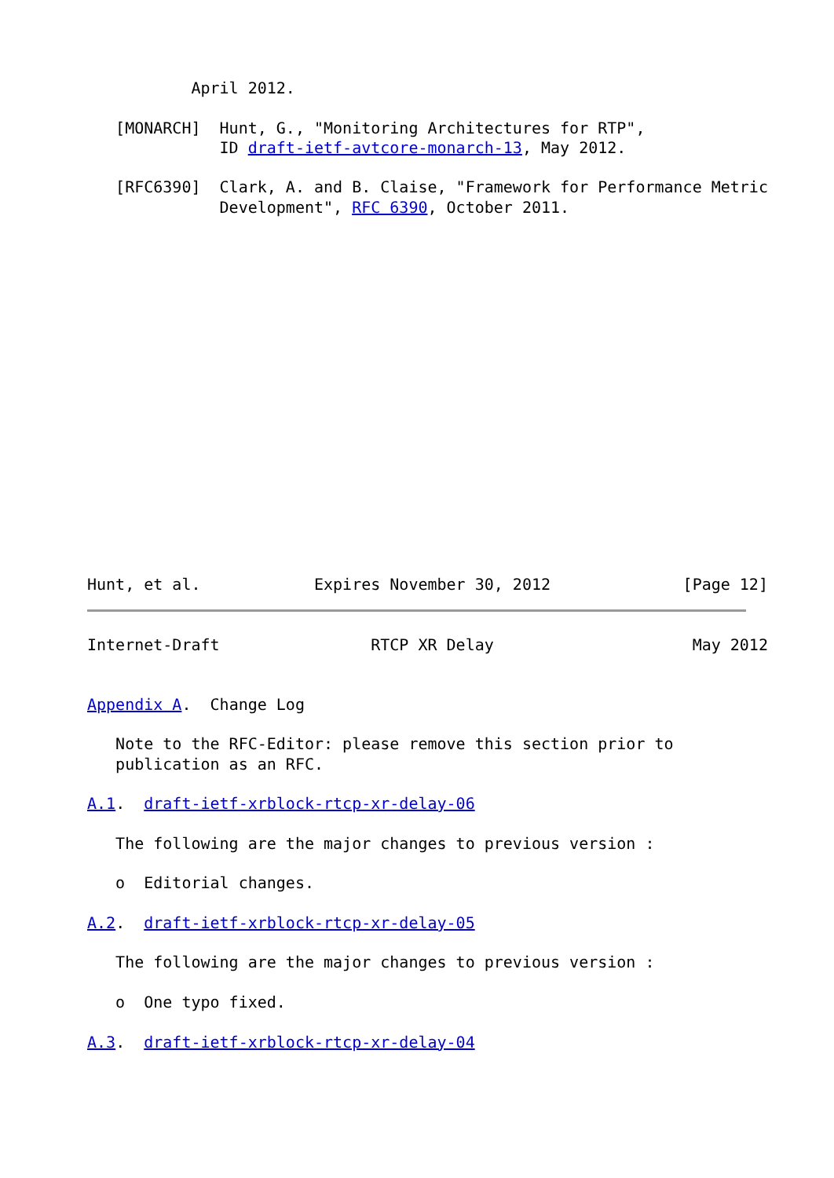April 2012.

   [MONARCH]  Hunt, G., "Monitoring Architectures for RTP",
              ID draft-ietf-avtcore-monarch-13, May 2012.

   [RFC6390]  Clark, A. and B. Claise, "Framework for Performance Metric
              Development", RFC 6390, October 2011.


















Hunt, et al.            Expires November 30, 2012              [Page 12]
Internet-Draft                RTCP XR Delay                     May 2012


Appendix A.  Change Log

   Note to the RFC-Editor: please remove this section prior to
   publication as an RFC.

A.1.  draft-ietf-xrblock-rtcp-xr-delay-06

   The following are the major changes to previous version :

   o  Editorial changes.

A.2.  draft-ietf-xrblock-rtcp-xr-delay-05

   The following are the major changes to previous version :

   o  One typo fixed.

A.3.  draft-ietf-xrblock-rtcp-xr-delay-04